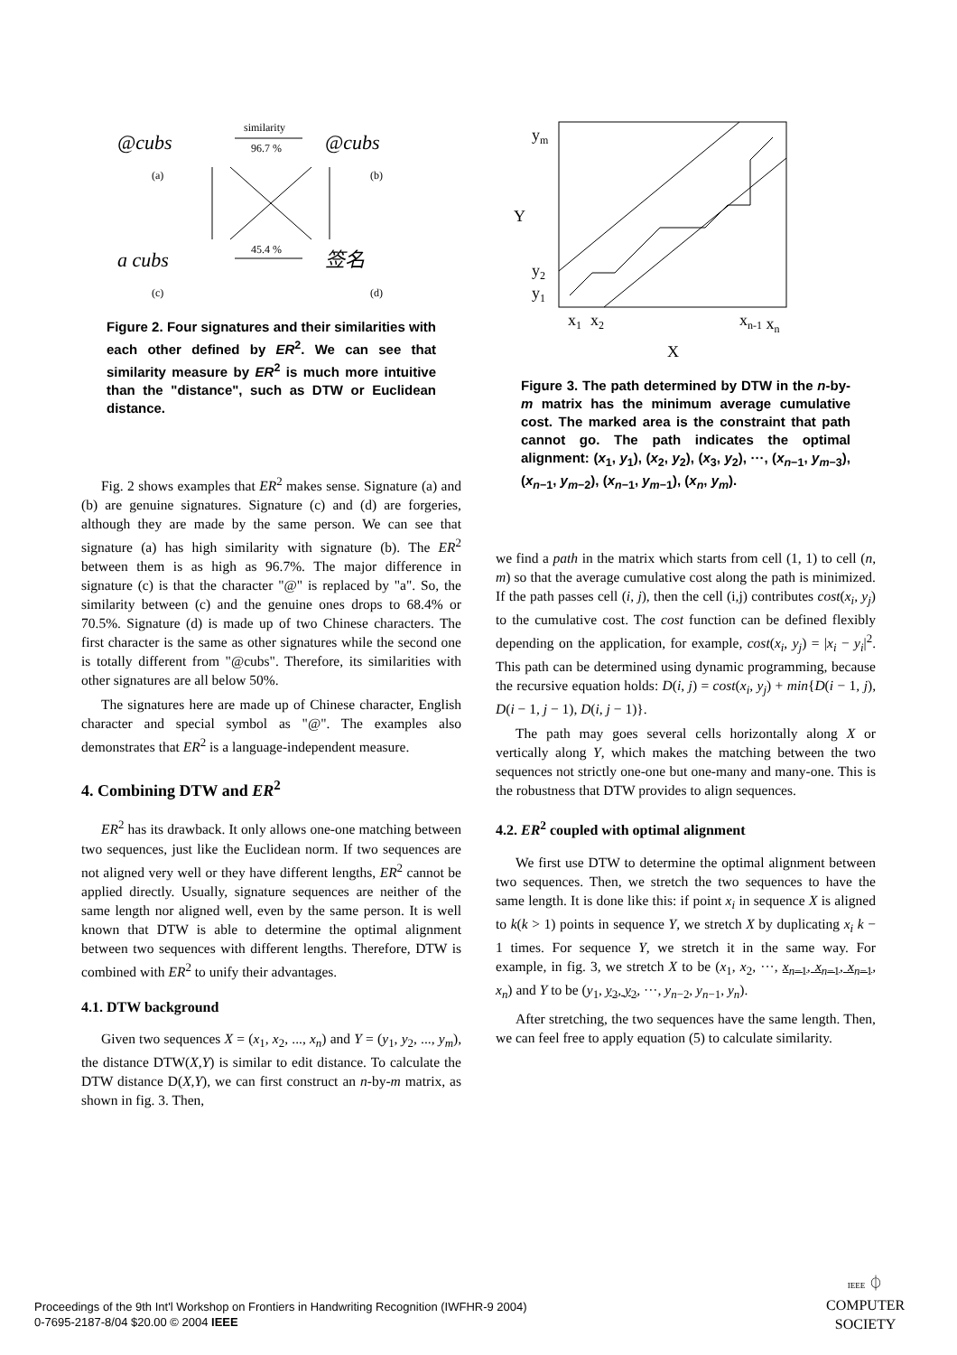@cubs
@cubs
a cubs
签名
(a)
(b)
(c)
(d)
similarity
96.7 %
45.4 %
Figure 2. Four signatures and their similarities with each other defined by ER<sup>2</sup>. We can see that similarity measure by ER<sup>2</sup> is much more intuitive than the "distance", such as DTW or Euclidean distance.
Fig. 2 shows examples that ER<sup>2</sup> makes sense. Signature (a) and (b) are genuine signatures. Signature (c) and (d) are forgeries, although they are made by the same person. We can see that signature (a) has high similarity with signature (b). The ER<sup>2</sup> between them is as high as 96.7%. The major difference in signature (c) is that the character "@" is replaced by "a". So, the similarity between (c) and the genuine ones drops to 68.4% or 70.5%. Signature (d) is made up of two Chinese characters. The first character is the same as other signatures while the second one is totally different from "@cubs". Therefore, its similarities with other signatures are all below 50%.
The signatures here are made up of Chinese character, English character and special symbol as "@". The examples also demonstrates that ER<sup>2</sup> is a language-independent measure.
4. Combining DTW and ER<sup>2</sup>
ER<sup>2</sup> has its drawback. It only allows one-one matching between two sequences, just like the Euclidean norm. If two sequences are not aligned very well or they have different lengths, ER<sup>2</sup> cannot be applied directly. Usually, signature sequences are neither of the same length nor aligned well, even by the same person. It is well known that DTW is able to determine the optimal alignment between two sequences with different lengths. Therefore, DTW is combined with ER<sup>2</sup> to unify their advantages.
4.1. DTW background
Given two sequences X = (x<sub>1</sub>, x<sub>2</sub>, ..., x<sub>n</sub>) and Y = (y<sub>1</sub>, y<sub>2</sub>, ..., y<sub>m</sub>), the distance DTW(X,Y) is similar to edit distance. To calculate the DTW distance D(X,Y), we can first construct an n-by-m matrix, as shown in fig. 3. Then,
ym
Y
y2
y1
x1
x2
xn-1 xn
X
Figure 3. The path determined by DTW in the n-by-m matrix has the minimum average cumulative cost. The marked area is the constraint that path cannot go. The path indicates the optimal alignment: (x<sub>1</sub>, y<sub>1</sub>), (x<sub>2</sub>, y<sub>2</sub>), (x<sub>3</sub>, y<sub>2</sub>), ···, (x<sub>n−1</sub>, y<sub>m−3</sub>), (x<sub>n−1</sub>, y<sub>m−2</sub>), (x<sub>n−1</sub>, y<sub>m−1</sub>), (x<sub>n</sub>, y<sub>m</sub>).
we find a path in the matrix which starts from cell (1, 1) to cell (n, m) so that the average cumulative cost along the path is minimized. If the path passes cell (i, j), then the cell (i,j) contributes cost(x<sub>i</sub>, y<sub>j</sub>) to the cumulative cost. The cost function can be defined flexibly depending on the application, for example, cost(x<sub>i</sub>, y<sub>j</sub>) = |x<sub>i</sub> − y<sub>i</sub>|<sup>2</sup>. This path can be determined using dynamic programming, because the recursive equation holds: D(i, j) = cost(x<sub>i</sub>, y<sub>j</sub>) + min{D(i − 1, j), D(i − 1, j − 1), D(i, j − 1)}.
The path may goes several cells horizontally along X or vertically along Y, which makes the matching between the two sequences not strictly one-one but one-many and many-one. This is the robustness that DTW provides to align sequences.
4.2. ER<sup>2</sup> coupled with optimal alignment
We first use DTW to determine the optimal alignment between two sequences. Then, we stretch the two sequences to have the same length. It is done like this: if point x<sub>i</sub> in sequence X is aligned to k(k > 1) points in sequence Y, we stretch X by duplicating x<sub>i</sub> k − 1 times. For sequence Y, we stretch it in the same way. For example, in fig. 3, we stretch X to be (x<sub>1</sub>, x<sub>2</sub>, ···, x<sub>n−1</sub>, x<sub>n−1</sub>, x<sub>n−1</sub>, x<sub>n</sub>) and Y to be (y<sub>1</sub>, y<sub>2</sub>, y<sub>2</sub>, ···, y<sub>n−2</sub>, y<sub>n−1</sub>, y<sub>n</sub>).
After stretching, the two sequences have the same length. Then, we can feel free to apply equation (5) to calculate similarity.
Proceedings of the 9th Int'l Workshop on Frontiers in Handwriting Recognition (IWFHR-9 2004)
0-7695-2187-8/04 $20.00 © 2004 IEEE
IEEE ⏀
COMPUTER
SOCIETY